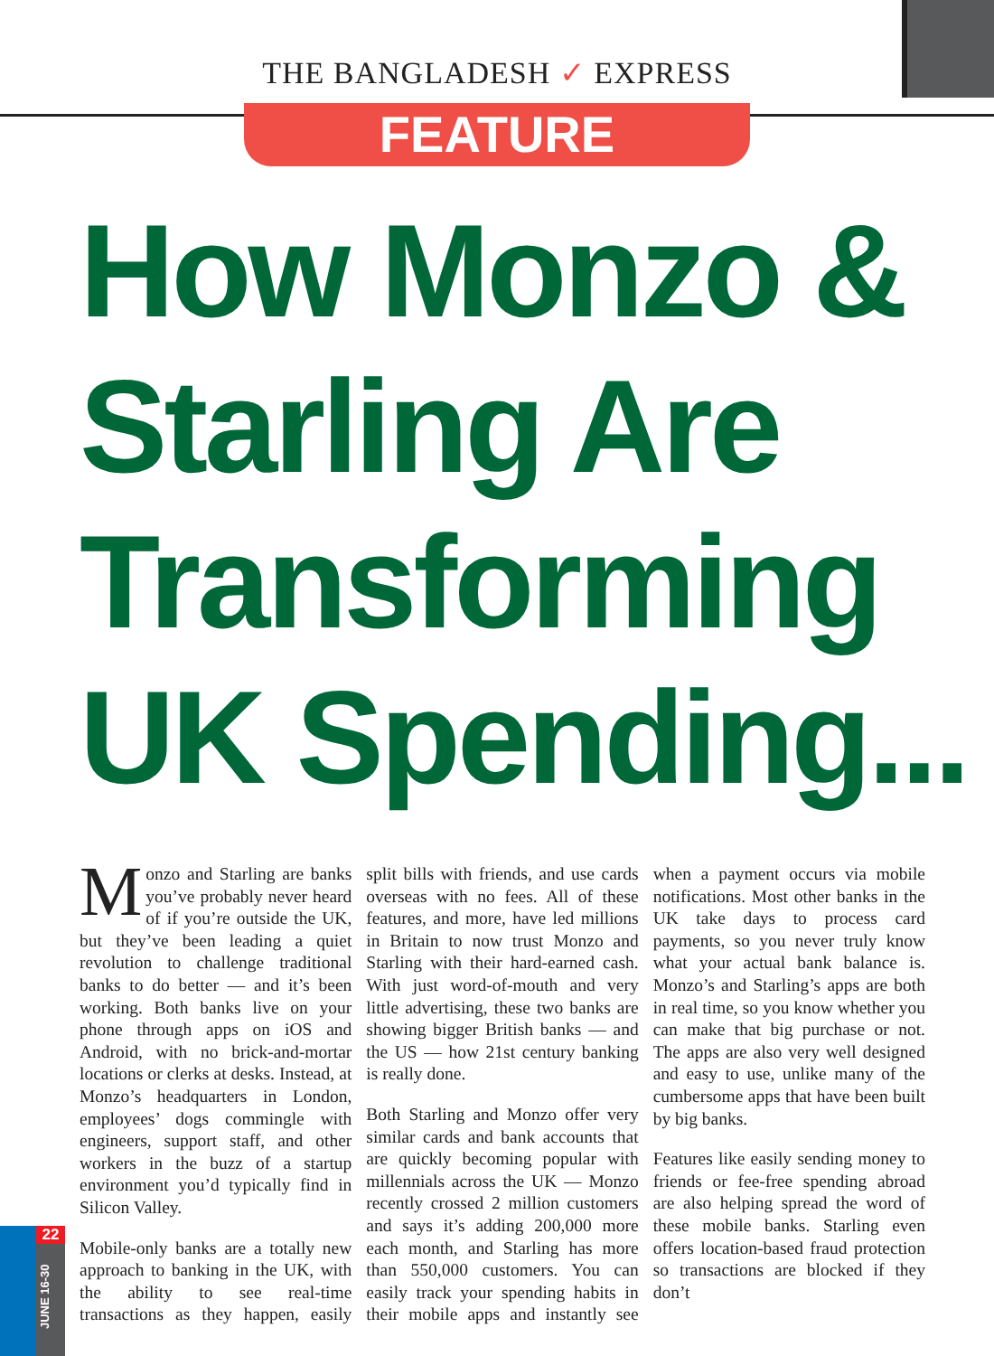THE BANGLADESH ✓ EXPRESS
FEATURE
How Monzo &
Starling Are
Transforming
UK Spending...
Monzo and Starling are banks you’ve probably never heard of if you’re outside the UK, but they’ve been leading a quiet revolution to challenge traditional banks to do better — and it’s been working. Both banks live on your phone through apps on iOS and Android, with no brick-and-mortar locations or clerks at desks. Instead, at Monzo’s headquarters in London, employees’ dogs commingle with engineers, support staff, and other workers in the buzz of a startup environment you’d typically find in Silicon Valley.
Mobile-only banks are a totally new approach to banking in the UK, with the ability to see real-time transactions as they happen, easily split bills with friends, and use cards overseas with no fees. All of these features, and more, have led millions in Britain to now trust Monzo and Starling with their hard-earned cash. With just word-of-mouth and very little advertising, these two banks are showing bigger British banks — and the US — how 21st century banking is really done.
Both Starling and Monzo offer very similar cards and bank accounts that are quickly becoming popular with millennials across the UK — Monzo recently crossed 2 million customers and says it’s adding 200,000 more each month, and Starling has more than 550,000 customers. You can easily track your spending habits in their mobile apps and instantly see when a payment occurs via mobile notifications. Most other banks in the UK take days to process card payments, so you never truly know what your actual bank balance is. Monzo’s and Starling’s apps are both in real time, so you know whether you can make that big purchase or not. The apps are also very well designed and easy to use, unlike many of the cumbersome apps that have been built by big banks.
Features like easily sending money to friends or fee-free spending abroad are also helping spread the word of these mobile banks. Starling even offers location-based fraud protection so transactions are blocked if they don’t
22
JUNE 16-30